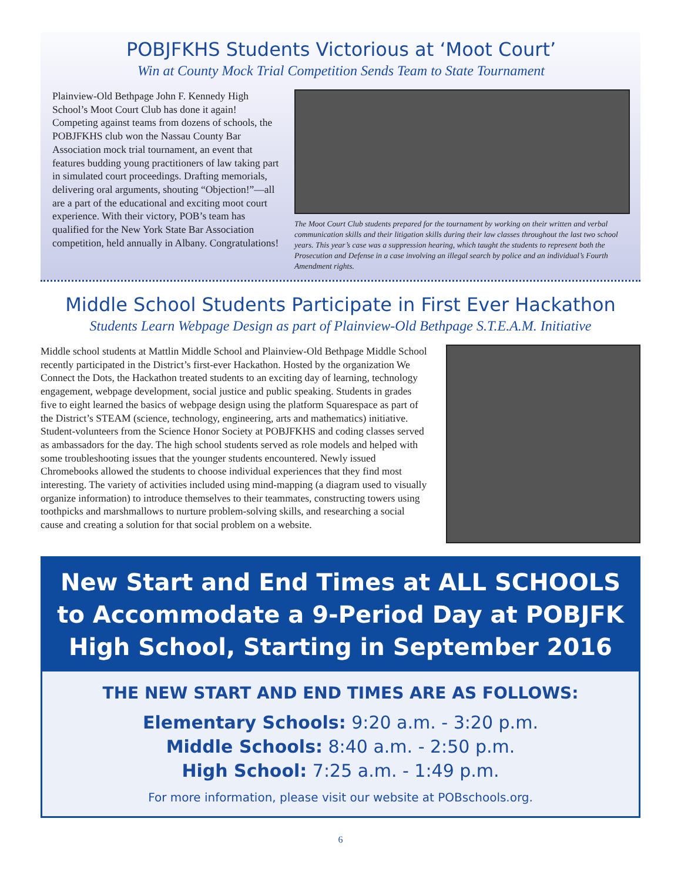POBJFKHS Students Victorious at ‘Moot Court’
Win at County Mock Trial Competition Sends Team to State Tournament
Plainview-Old Bethpage John F. Kennedy High School’s Moot Court Club has done it again! Competing against teams from dozens of schools, the POBJFKHS club won the Nassau County Bar Association mock trial tournament, an event that features budding young practitioners of law taking part in simulated court proceedings. Drafting memorials, delivering oral arguments, shouting “Objection!”—all are a part of the educational and exciting moot court experience. With their victory, POB’s team has qualified for the New York State Bar Association competition, held annually in Albany. Congratulations!
The Moot Court Club students prepared for the tournament by working on their written and verbal communication skills and their litigation skills during their law classes throughout the last two school years. This year’s case was a suppression hearing, which taught the students to represent both the Prosecution and Defense in a case involving an illegal search by police and an individual’s Fourth Amendment rights.
Middle School Students Participate in First Ever Hackathon
Students Learn Webpage Design as part of Plainview-Old Bethpage S.T.E.A.M. Initiative
Middle school students at Mattlin Middle School and Plainview-Old Bethpage Middle School recently participated in the District’s first-ever Hackathon. Hosted by the organization We Connect the Dots, the Hackathon treated students to an exciting day of learning, technology engagement, webpage development, social justice and public speaking. Students in grades five to eight learned the basics of webpage design using the platform Squarespace as part of the District’s STEAM (science, technology, engineering, arts and mathematics) initiative. Student-volunteers from the Science Honor Society at POBJFKHS and coding classes served as ambassadors for the day. The high school students served as role models and helped with some troubleshooting issues that the younger students encountered. Newly issued Chromebooks allowed the students to choose individual experiences that they find most interesting. The variety of activities included using mind-mapping (a diagram used to visually organize information) to introduce themselves to their teammates, constructing towers using toothpicks and marshmallows to nurture problem-solving skills, and researching a social cause and creating a solution for that social problem on a website.
New Start and End Times at ALL SCHOOLS to Accommodate a 9-Period Day at POBJFK High School, Starting in September 2016
THE NEW START AND END TIMES ARE AS FOLLOWS:
Elementary Schools: 9:20 a.m. - 3:20 p.m.
Middle Schools: 8:40 a.m. - 2:50 p.m.
High School: 7:25 a.m. - 1:49 p.m.
For more information, please visit our website at POBschools.org.
6